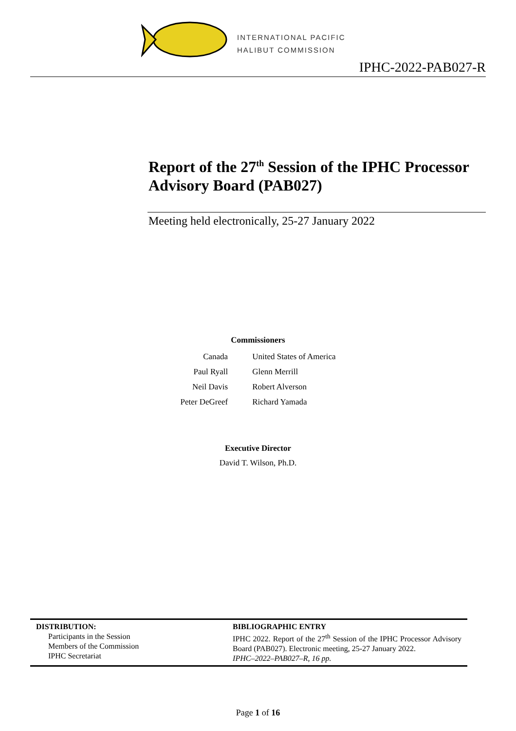INTERNATIONAL PACIFIC
HALIBUT COMMISSION
IPHC-2022-PAB027-R
Report of the 27<sup>th</sup> Session of the IPHC Processor Advisory Board (PAB027)
Meeting held electronically, 25-27 January 2022
Commissioners
| Canada | United States of America |
| Paul Ryall | Glenn Merrill |
| Neil Davis | Robert Alverson |
| Peter DeGreef | Richard Yamada |
Executive Director
David T. Wilson, Ph.D.
| DISTRIBUTION: Participants in the Session Members of the Commission IPHC Secretariat | BIBLIOGRAPHIC ENTRY IPHC 2022. Report of the 27<sup>th</sup> Session of the IPHC Processor Advisory Board (PAB027). Electronic meeting, 25-27 January 2022. IPHC–2022–PAB027–R, 16 pp. |
Page 1 of 16